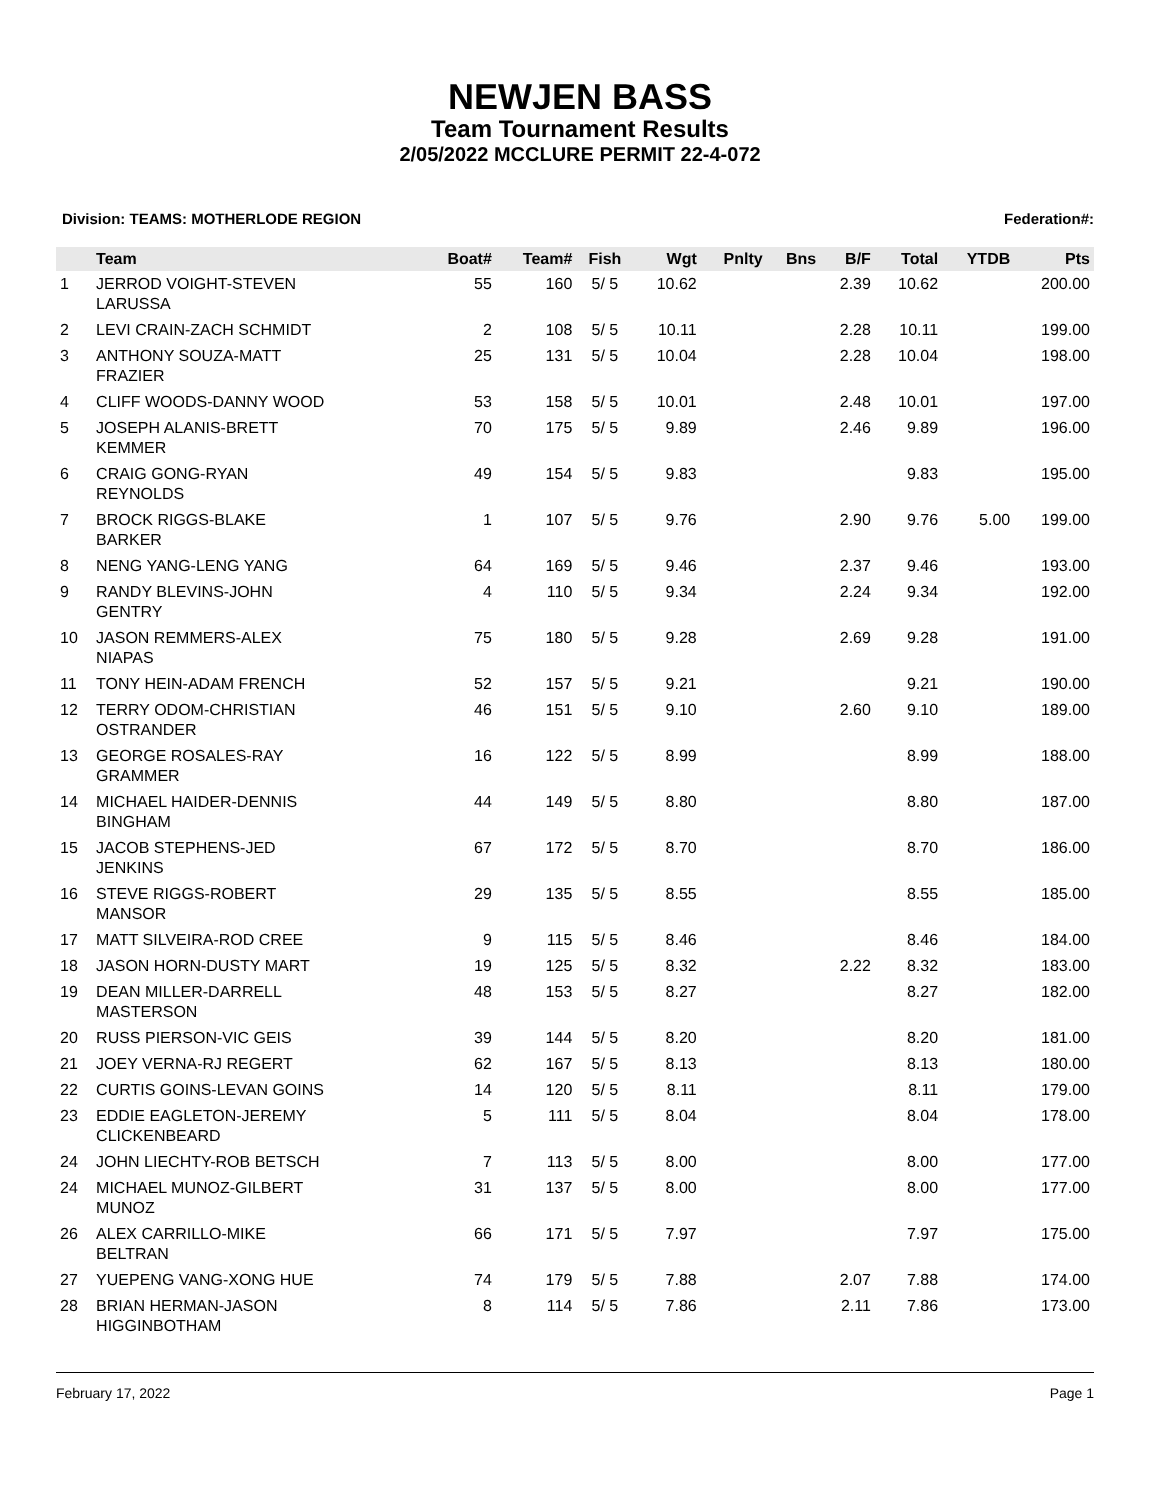NEWJEN BASS
Team Tournament Results
2/05/2022 MCCLURE PERMIT 22-4-072
Division: TEAMS: MOTHERLODE REGION Federation#:
| | Team | Boat# | Team# | Fish | Wgt | Pnlty | Bns | B/F | Total | YTDB | Pts |
| --- | --- | --- | --- | --- | --- | --- | --- | --- | --- | --- | --- |
| 1 | JERROD VOIGHT-STEVEN LARUSSA | 55 | 160 | 5/ 5 | 10.62 | | | 2.39 | 10.62 | | 200.00 |
| 2 | LEVI CRAIN-ZACH SCHMIDT | 2 | 108 | 5/ 5 | 10.11 | | | 2.28 | 10.11 | | 199.00 |
| 3 | ANTHONY SOUZA-MATT FRAZIER | 25 | 131 | 5/ 5 | 10.04 | | | 2.28 | 10.04 | | 198.00 |
| 4 | CLIFF WOODS-DANNY WOOD | 53 | 158 | 5/ 5 | 10.01 | | | 2.48 | 10.01 | | 197.00 |
| 5 | JOSEPH ALANIS-BRETT KEMMER | 70 | 175 | 5/ 5 | 9.89 | | | 2.46 | 9.89 | | 196.00 |
| 6 | CRAIG GONG-RYAN REYNOLDS | 49 | 154 | 5/ 5 | 9.83 | | | | 9.83 | | 195.00 |
| 7 | BROCK RIGGS-BLAKE BARKER | 1 | 107 | 5/ 5 | 9.76 | | | 2.90 | 9.76 | 5.00 | 199.00 |
| 8 | NENG YANG-LENG YANG | 64 | 169 | 5/ 5 | 9.46 | | | 2.37 | 9.46 | | 193.00 |
| 9 | RANDY BLEVINS-JOHN GENTRY | 4 | 110 | 5/ 5 | 9.34 | | | 2.24 | 9.34 | | 192.00 |
| 10 | JASON REMMERS-ALEX NIAPAS | 75 | 180 | 5/ 5 | 9.28 | | | 2.69 | 9.28 | | 191.00 |
| 11 | TONY HEIN-ADAM FRENCH | 52 | 157 | 5/ 5 | 9.21 | | | | 9.21 | | 190.00 |
| 12 | TERRY ODOM-CHRISTIAN OSTRANDER | 46 | 151 | 5/ 5 | 9.10 | | | 2.60 | 9.10 | | 189.00 |
| 13 | GEORGE ROSALES-RAY GRAMMER | 16 | 122 | 5/ 5 | 8.99 | | | | 8.99 | | 188.00 |
| 14 | MICHAEL HAIDER-DENNIS BINGHAM | 44 | 149 | 5/ 5 | 8.80 | | | | 8.80 | | 187.00 |
| 15 | JACOB STEPHENS-JED JENKINS | 67 | 172 | 5/ 5 | 8.70 | | | | 8.70 | | 186.00 |
| 16 | STEVE RIGGS-ROBERT MANSOR | 29 | 135 | 5/ 5 | 8.55 | | | | 8.55 | | 185.00 |
| 17 | MATT SILVEIRA-ROD CREE | 9 | 115 | 5/ 5 | 8.46 | | | | 8.46 | | 184.00 |
| 18 | JASON HORN-DUSTY MART | 19 | 125 | 5/ 5 | 8.32 | | | 2.22 | 8.32 | | 183.00 |
| 19 | DEAN MILLER-DARRELL MASTERSON | 48 | 153 | 5/ 5 | 8.27 | | | | 8.27 | | 182.00 |
| 20 | RUSS PIERSON-VIC GEIS | 39 | 144 | 5/ 5 | 8.20 | | | | 8.20 | | 181.00 |
| 21 | JOEY VERNA-RJ REGERT | 62 | 167 | 5/ 5 | 8.13 | | | | 8.13 | | 180.00 |
| 22 | CURTIS GOINS-LEVAN GOINS | 14 | 120 | 5/ 5 | 8.11 | | | | 8.11 | | 179.00 |
| 23 | EDDIE EAGLETON-JEREMY CLICKENBEARD | 5 | 111 | 5/ 5 | 8.04 | | | | 8.04 | | 178.00 |
| 24 | JOHN LIECHTY-ROB BETSCH | 7 | 113 | 5/ 5 | 8.00 | | | | 8.00 | | 177.00 |
| 24 | MICHAEL MUNOZ-GILBERT MUNOZ | 31 | 137 | 5/ 5 | 8.00 | | | | 8.00 | | 177.00 |
| 26 | ALEX CARRILLO-MIKE BELTRAN | 66 | 171 | 5/ 5 | 7.97 | | | | 7.97 | | 175.00 |
| 27 | YUEPENG VANG-XONG HUE | 74 | 179 | 5/ 5 | 7.88 | | | 2.07 | 7.88 | | 174.00 |
| 28 | BRIAN HERMAN-JASON HIGGINBOTHAM | 8 | 114 | 5/ 5 | 7.86 | | | 2.11 | 7.86 | | 173.00 |
February 17, 2022 Page 1